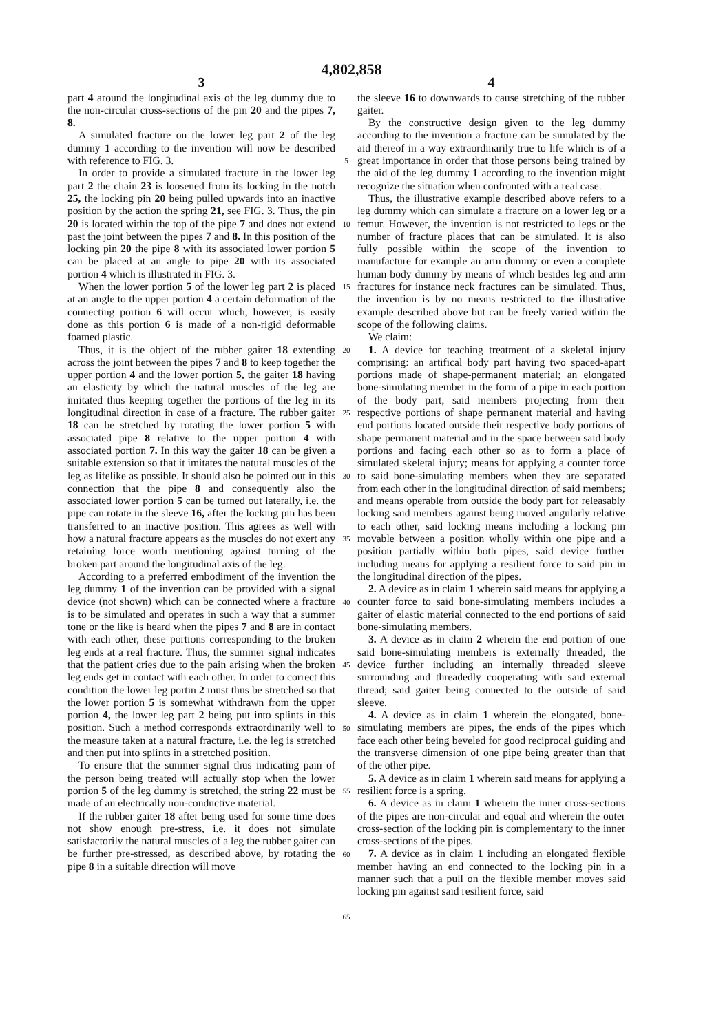4,802,858
3
part 4 around the longitudinal axis of the leg dummy due to the non-circular cross-sections of the pin 20 and the pipes 7, 8.
A simulated fracture on the lower leg part 2 of the leg dummy 1 according to the invention will now be described with reference to FIG. 3.
In order to provide a simulated fracture in the lower leg part 2 the chain 23 is loosened from its locking in the notch 25, the locking pin 20 being pulled upwards into an inactive position by the action the spring 21, see FIG. 3. Thus, the pin 20 is located within the top of the pipe 7 and does not extend past the joint between the pipes 7 and 8. In this position of the locking pin 20 the pipe 8 with its associated lower portion 5 can be placed at an angle to pipe 20 with its associated portion 4 which is illustrated in FIG. 3.
When the lower portion 5 of the lower leg part 2 is placed at an angle to the upper portion 4 a certain deformation of the connecting portion 6 will occur which, however, is easily done as this portion 6 is made of a non-rigid deformable foamed plastic.
Thus, it is the object of the rubber gaiter 18 extending across the joint between the pipes 7 and 8 to keep together the upper portion 4 and the lower portion 5, the gaiter 18 having an elasticity by which the natural muscles of the leg are imitated thus keeping together the portions of the leg in its longitudinal direction in case of a fracture. The rubber gaiter 18 can be stretched by rotating the lower portion 5 with associated pipe 8 relative to the upper portion 4 with associated portion 7. In this way the gaiter 18 can be given a suitable extension so that it imitates the natural muscles of the leg as lifelike as possible. It should also be pointed out in this connection that the pipe 8 and consequently also the associated lower portion 5 can be turned out laterally, i.e. the pipe can rotate in the sleeve 16, after the locking pin has been transferred to an inactive position. This agrees as well with how a natural fracture appears as the muscles do not exert any retaining force worth mentioning against turning of the broken part around the longitudinal axis of the leg.
According to a preferred embodiment of the invention the leg dummy 1 of the invention can be provided with a signal device (not shown) which can be connected where a fracture is to be simulated and operates in such a way that a summer tone or the like is heard when the pipes 7 and 8 are in contact with each other, these portions corresponding to the broken leg ends at a real fracture. Thus, the summer signal indicates that the patient cries due to the pain arising when the broken leg ends get in contact with each other. In order to correct this condition the lower leg portin 2 must thus be stretched so that the lower portion 5 is somewhat withdrawn from the upper portion 4, the lower leg part 2 being put into splints in this position. Such a method corresponds extraordinarily well to the measure taken at a natural fracture, i.e. the leg is stretched and then put into splints in a stretched position.
To ensure that the summer signal thus indicating pain of the person being treated will actually stop when the lower portion 5 of the leg dummy is stretched, the string 22 must be made of an electrically non-conductive material.
If the rubber gaiter 18 after being used for some time does not show enough pre-stress, i.e. it does not simulate satisfactorily the natural muscles of a leg the rubber gaiter can be further pre-stressed, as described above, by rotating the pipe 8 in a suitable direction will move
5
10
15
20
25
30
35
40
45
50
55
60
65
4
the sleeve 16 to downwards to cause stretching of the rubber gaiter.
By the constructive design given to the leg dummy according to the invention a fracture can be simulated by the aid thereof in a way extraordinarily true to life which is of a great importance in order that those persons being trained by the aid of the leg dummy 1 according to the invention might recognize the situation when confronted with a real case.
Thus, the illustrative example described above refers to a leg dummy which can simulate a fracture on a lower leg or a femur. However, the invention is not restricted to legs or the number of fracture places that can be simulated. It is also fully possible within the scope of the invention to manufacture for example an arm dummy or even a complete human body dummy by means of which besides leg and arm fractures for instance neck fractures can be simulated. Thus, the invention is by no means restricted to the illustrative example described above but can be freely varied within the scope of the following claims.
We claim:
1. A device for teaching treatment of a skeletal injury comprising: an artifical body part having two spaced-apart portions made of shape-permanent material; an elongated bone-simulating member in the form of a pipe in each portion of the body part, said members projecting from their respective portions of shape permanent material and having end portions located outside their respective body portions of shape permanent material and in the space between said body portions and facing each other so as to form a place of simulated skeletal injury; means for applying a counter force to said bone-simulating members when they are separated from each other in the longitudinal direction of said members; and means operable from outside the body part for releasably locking said members against being moved angularly relative to each other, said locking means including a locking pin movable between a position wholly within one pipe and a position partially within both pipes, said device further including means for applying a resilient force to said pin in the longitudinal direction of the pipes.
2. A device as in claim 1 wherein said means for applying a counter force to said bone-simulating members includes a gaiter of elastic material connected to the end portions of said bone-simulating members.
3. A device as in claim 2 wherein the end portion of one said bone-simulating members is externally threaded, the device further including an internally threaded sleeve surrounding and threadedly cooperating with said external thread; said gaiter being connected to the outside of said sleeve.
4. A device as in claim 1 wherein the elongated, bone-simulating members are pipes, the ends of the pipes which face each other being beveled for good reciprocal guiding and the transverse dimension of one pipe being greater than that of the other pipe.
5. A device as in claim 1 wherein said means for applying a resilient force is a spring.
6. A device as in claim 1 wherein the inner cross-sections of the pipes are non-circular and equal and wherein the outer cross-section of the locking pin is complementary to the inner cross-sections of the pipes.
7. A device as in claim 1 including an elongated flexible member having an end connected to the locking pin in a manner such that a pull on the flexible member moves said locking pin against said resilient force, said